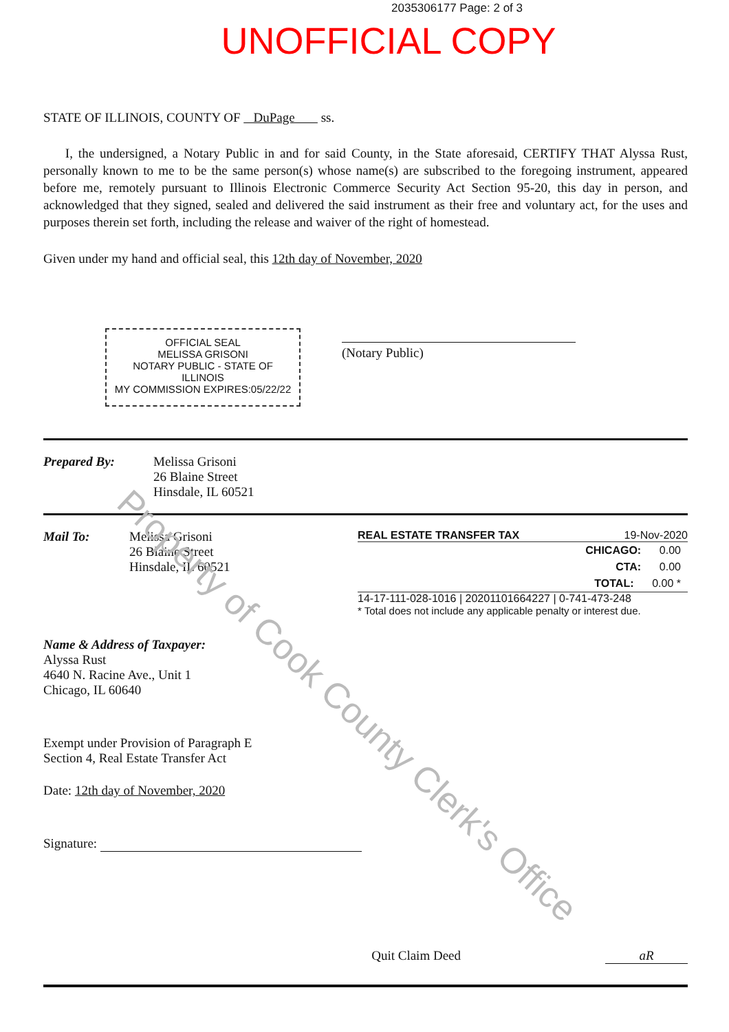2035306177 Page: 2 of 3
UNOFFICIAL COPY
STATE OF ILLINOIS, COUNTY OF DuPage ss.
I, the undersigned, a Notary Public in and for said County, in the State aforesaid, CERTIFY THAT Alyssa Rust, personally known to me to be the same person(s) whose name(s) are subscribed to the foregoing instrument, appeared before me, remotely pursuant to Illinois Electronic Commerce Security Act Section 95-20, this day in person, and acknowledged that they signed, sealed and delivered the said instrument as their free and voluntary act, for the uses and purposes therein set forth, including the release and waiver of the right of homestead.
Given under my hand and official seal, this 12th day of November, 2020
OFFICIAL SEAL
MELISSA GRISONI
NOTARY PUBLIC - STATE OF ILLINOIS
MY COMMISSION EXPIRES:05/22/22
(Notary Public)
Prepared By: Melissa Grisoni
26 Blaine Street
Hinsdale, IL 60521
Mail To: Melissa Grisoni
26 Blaine Street
Hinsdale, IL 60521
REAL ESTATE TRANSFER TAX 19-Nov-2020
CHICAGO: 0.00
CTA: 0.00
TOTAL: 0.00 *
14-17-111-028-1016 | 20201101664227 | 0-741-473-248
* Total does not include any applicable penalty or interest due.
Name & Address of Taxpayer:
Alyssa Rust
4640 N. Racine Ave., Unit 1
Chicago, IL 60640
Exempt under Provision of Paragraph E
Section 4, Real Estate Transfer Act
Date: 12th day of November, 2020
Signature:
Quit Claim Deed aR
Property of Cook County Clerk's Office